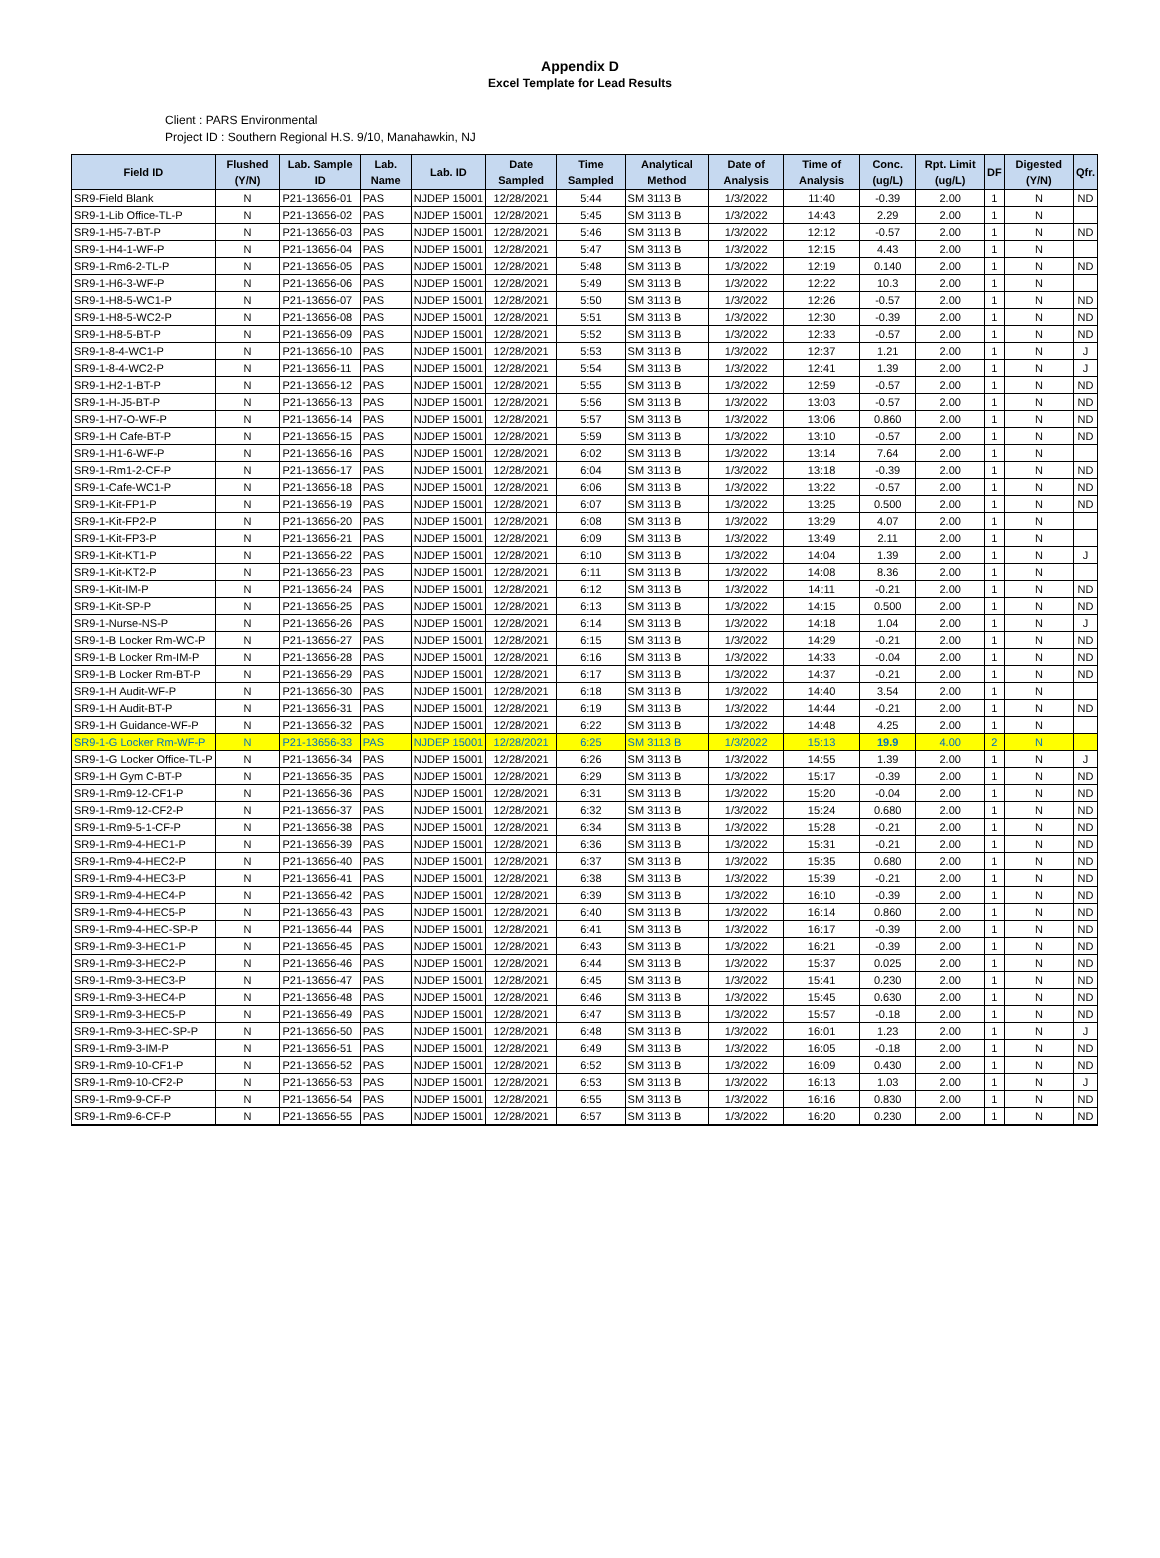Appendix D
Excel Template for Lead Results
Client : PARS Environmental
Project ID : Southern Regional H.S. 9/10, Manahawkin, NJ
| Field ID | Flushed (Y/N) | Lab. Sample ID | Lab. Name | Lab. ID | Date Sampled | Time Sampled | Analytical Method | Date of Analysis | Time of Analysis | Conc. (ug/L) | Rpt. Limit (ug/L) | DF | Digested (Y/N) | Qfr. |
| --- | --- | --- | --- | --- | --- | --- | --- | --- | --- | --- | --- | --- | --- | --- |
| SR9-Field Blank | N | P21-13656-01 | PAS | NJDEP 15001 | 12/28/2021 | 5:44 | SM 3113 B | 1/3/2022 | 11:40 | -0.39 | 2.00 | 1 | N | ND |
| SR9-1-Lib Office-TL-P | N | P21-13656-02 | PAS | NJDEP 15001 | 12/28/2021 | 5:45 | SM 3113 B | 1/3/2022 | 14:43 | 2.29 | 2.00 | 1 | N | |
| SR9-1-H5-7-BT-P | N | P21-13656-03 | PAS | NJDEP 15001 | 12/28/2021 | 5:46 | SM 3113 B | 1/3/2022 | 12:12 | -0.57 | 2.00 | 1 | N | ND |
| SR9-1-H4-1-WF-P | N | P21-13656-04 | PAS | NJDEP 15001 | 12/28/2021 | 5:47 | SM 3113 B | 1/3/2022 | 12:15 | 4.43 | 2.00 | 1 | N | |
| SR9-1-Rm6-2-TL-P | N | P21-13656-05 | PAS | NJDEP 15001 | 12/28/2021 | 5:48 | SM 3113 B | 1/3/2022 | 12:19 | 0.140 | 2.00 | 1 | N | ND |
| SR9-1-H6-3-WF-P | N | P21-13656-06 | PAS | NJDEP 15001 | 12/28/2021 | 5:49 | SM 3113 B | 1/3/2022 | 12:22 | 10.3 | 2.00 | 1 | N | |
| SR9-1-H8-5-WC1-P | N | P21-13656-07 | PAS | NJDEP 15001 | 12/28/2021 | 5:50 | SM 3113 B | 1/3/2022 | 12:26 | -0.57 | 2.00 | 1 | N | ND |
| SR9-1-H8-5-WC2-P | N | P21-13656-08 | PAS | NJDEP 15001 | 12/28/2021 | 5:51 | SM 3113 B | 1/3/2022 | 12:30 | -0.39 | 2.00 | 1 | N | ND |
| SR9-1-H8-5-BT-P | N | P21-13656-09 | PAS | NJDEP 15001 | 12/28/2021 | 5:52 | SM 3113 B | 1/3/2022 | 12:33 | -0.57 | 2.00 | 1 | N | ND |
| SR9-1-8-4-WC1-P | N | P21-13656-10 | PAS | NJDEP 15001 | 12/28/2021 | 5:53 | SM 3113 B | 1/3/2022 | 12:37 | 1.21 | 2.00 | 1 | N | J |
| SR9-1-8-4-WC2-P | N | P21-13656-11 | PAS | NJDEP 15001 | 12/28/2021 | 5:54 | SM 3113 B | 1/3/2022 | 12:41 | 1.39 | 2.00 | 1 | N | J |
| SR9-1-H2-1-BT-P | N | P21-13656-12 | PAS | NJDEP 15001 | 12/28/2021 | 5:55 | SM 3113 B | 1/3/2022 | 12:59 | -0.57 | 2.00 | 1 | N | ND |
| SR9-1-H-J5-BT-P | N | P21-13656-13 | PAS | NJDEP 15001 | 12/28/2021 | 5:56 | SM 3113 B | 1/3/2022 | 13:03 | -0.57 | 2.00 | 1 | N | ND |
| SR9-1-H7-O-WF-P | N | P21-13656-14 | PAS | NJDEP 15001 | 12/28/2021 | 5:57 | SM 3113 B | 1/3/2022 | 13:06 | 0.860 | 2.00 | 1 | N | ND |
| SR9-1-H Cafe-BT-P | N | P21-13656-15 | PAS | NJDEP 15001 | 12/28/2021 | 5:59 | SM 3113 B | 1/3/2022 | 13:10 | -0.57 | 2.00 | 1 | N | ND |
| SR9-1-H1-6-WF-P | N | P21-13656-16 | PAS | NJDEP 15001 | 12/28/2021 | 6:02 | SM 3113 B | 1/3/2022 | 13:14 | 7.64 | 2.00 | 1 | N | |
| SR9-1-Rm1-2-CF-P | N | P21-13656-17 | PAS | NJDEP 15001 | 12/28/2021 | 6:04 | SM 3113 B | 1/3/2022 | 13:18 | -0.39 | 2.00 | 1 | N | ND |
| SR9-1-Cafe-WC1-P | N | P21-13656-18 | PAS | NJDEP 15001 | 12/28/2021 | 6:06 | SM 3113 B | 1/3/2022 | 13:22 | -0.57 | 2.00 | 1 | N | ND |
| SR9-1-Kit-FP1-P | N | P21-13656-19 | PAS | NJDEP 15001 | 12/28/2021 | 6:07 | SM 3113 B | 1/3/2022 | 13:25 | 0.500 | 2.00 | 1 | N | ND |
| SR9-1-Kit-FP2-P | N | P21-13656-20 | PAS | NJDEP 15001 | 12/28/2021 | 6:08 | SM 3113 B | 1/3/2022 | 13:29 | 4.07 | 2.00 | 1 | N | |
| SR9-1-Kit-FP3-P | N | P21-13656-21 | PAS | NJDEP 15001 | 12/28/2021 | 6:09 | SM 3113 B | 1/3/2022 | 13:49 | 2.11 | 2.00 | 1 | N | |
| SR9-1-Kit-KT1-P | N | P21-13656-22 | PAS | NJDEP 15001 | 12/28/2021 | 6:10 | SM 3113 B | 1/3/2022 | 14:04 | 1.39 | 2.00 | 1 | N | J |
| SR9-1-Kit-KT2-P | N | P21-13656-23 | PAS | NJDEP 15001 | 12/28/2021 | 6:11 | SM 3113 B | 1/3/2022 | 14:08 | 8.36 | 2.00 | 1 | N | |
| SR9-1-Kit-IM-P | N | P21-13656-24 | PAS | NJDEP 15001 | 12/28/2021 | 6:12 | SM 3113 B | 1/3/2022 | 14:11 | -0.21 | 2.00 | 1 | N | ND |
| SR9-1-Kit-SP-P | N | P21-13656-25 | PAS | NJDEP 15001 | 12/28/2021 | 6:13 | SM 3113 B | 1/3/2022 | 14:15 | 0.500 | 2.00 | 1 | N | ND |
| SR9-1-Nurse-NS-P | N | P21-13656-26 | PAS | NJDEP 15001 | 12/28/2021 | 6:14 | SM 3113 B | 1/3/2022 | 14:18 | 1.04 | 2.00 | 1 | N | J |
| SR9-1-B Locker Rm-WC-P | N | P21-13656-27 | PAS | NJDEP 15001 | 12/28/2021 | 6:15 | SM 3113 B | 1/3/2022 | 14:29 | -0.21 | 2.00 | 1 | N | ND |
| SR9-1-B Locker Rm-IM-P | N | P21-13656-28 | PAS | NJDEP 15001 | 12/28/2021 | 6:16 | SM 3113 B | 1/3/2022 | 14:33 | -0.04 | 2.00 | 1 | N | ND |
| SR9-1-B Locker Rm-BT-P | N | P21-13656-29 | PAS | NJDEP 15001 | 12/28/2021 | 6:17 | SM 3113 B | 1/3/2022 | 14:37 | -0.21 | 2.00 | 1 | N | ND |
| SR9-1-H Audit-WF-P | N | P21-13656-30 | PAS | NJDEP 15001 | 12/28/2021 | 6:18 | SM 3113 B | 1/3/2022 | 14:40 | 3.54 | 2.00 | 1 | N | |
| SR9-1-H Audit-BT-P | N | P21-13656-31 | PAS | NJDEP 15001 | 12/28/2021 | 6:19 | SM 3113 B | 1/3/2022 | 14:44 | -0.21 | 2.00 | 1 | N | ND |
| SR9-1-H Guidance-WF-P | N | P21-13656-32 | PAS | NJDEP 15001 | 12/28/2021 | 6:22 | SM 3113 B | 1/3/2022 | 14:48 | 4.25 | 2.00 | 1 | N | |
| SR9-1-G Locker Rm-WF-P | N | P21-13656-33 | PAS | NJDEP 15001 | 12/28/2021 | 6:25 | SM 3113 B | 1/3/2022 | 15:13 | 19.9 | 4.00 | 2 | N | |
| SR9-1-G Locker Office-TL-P | N | P21-13656-34 | PAS | NJDEP 15001 | 12/28/2021 | 6:26 | SM 3113 B | 1/3/2022 | 14:55 | 1.39 | 2.00 | 1 | N | J |
| SR9-1-H Gym C-BT-P | N | P21-13656-35 | PAS | NJDEP 15001 | 12/28/2021 | 6:29 | SM 3113 B | 1/3/2022 | 15:17 | -0.39 | 2.00 | 1 | N | ND |
| SR9-1-Rm9-12-CF1-P | N | P21-13656-36 | PAS | NJDEP 15001 | 12/28/2021 | 6:31 | SM 3113 B | 1/3/2022 | 15:20 | -0.04 | 2.00 | 1 | N | ND |
| SR9-1-Rm9-12-CF2-P | N | P21-13656-37 | PAS | NJDEP 15001 | 12/28/2021 | 6:32 | SM 3113 B | 1/3/2022 | 15:24 | 0.680 | 2.00 | 1 | N | ND |
| SR9-1-Rm9-5-1-CF-P | N | P21-13656-38 | PAS | NJDEP 15001 | 12/28/2021 | 6:34 | SM 3113 B | 1/3/2022 | 15:28 | -0.21 | 2.00 | 1 | N | ND |
| SR9-1-Rm9-4-HEC1-P | N | P21-13656-39 | PAS | NJDEP 15001 | 12/28/2021 | 6:36 | SM 3113 B | 1/3/2022 | 15:31 | -0.21 | 2.00 | 1 | N | ND |
| SR9-1-Rm9-4-HEC2-P | N | P21-13656-40 | PAS | NJDEP 15001 | 12/28/2021 | 6:37 | SM 3113 B | 1/3/2022 | 15:35 | 0.680 | 2.00 | 1 | N | ND |
| SR9-1-Rm9-4-HEC3-P | N | P21-13656-41 | PAS | NJDEP 15001 | 12/28/2021 | 6:38 | SM 3113 B | 1/3/2022 | 15:39 | -0.21 | 2.00 | 1 | N | ND |
| SR9-1-Rm9-4-HEC4-P | N | P21-13656-42 | PAS | NJDEP 15001 | 12/28/2021 | 6:39 | SM 3113 B | 1/3/2022 | 16:10 | -0.39 | 2.00 | 1 | N | ND |
| SR9-1-Rm9-4-HEC5-P | N | P21-13656-43 | PAS | NJDEP 15001 | 12/28/2021 | 6:40 | SM 3113 B | 1/3/2022 | 16:14 | 0.860 | 2.00 | 1 | N | ND |
| SR9-1-Rm9-4-HEC-SP-P | N | P21-13656-44 | PAS | NJDEP 15001 | 12/28/2021 | 6:41 | SM 3113 B | 1/3/2022 | 16:17 | -0.39 | 2.00 | 1 | N | ND |
| SR9-1-Rm9-3-HEC1-P | N | P21-13656-45 | PAS | NJDEP 15001 | 12/28/2021 | 6:43 | SM 3113 B | 1/3/2022 | 16:21 | -0.39 | 2.00 | 1 | N | ND |
| SR9-1-Rm9-3-HEC2-P | N | P21-13656-46 | PAS | NJDEP 15001 | 12/28/2021 | 6:44 | SM 3113 B | 1/3/2022 | 15:37 | 0.025 | 2.00 | 1 | N | ND |
| SR9-1-Rm9-3-HEC3-P | N | P21-13656-47 | PAS | NJDEP 15001 | 12/28/2021 | 6:45 | SM 3113 B | 1/3/2022 | 15:41 | 0.230 | 2.00 | 1 | N | ND |
| SR9-1-Rm9-3-HEC4-P | N | P21-13656-48 | PAS | NJDEP 15001 | 12/28/2021 | 6:46 | SM 3113 B | 1/3/2022 | 15:45 | 0.630 | 2.00 | 1 | N | ND |
| SR9-1-Rm9-3-HEC5-P | N | P21-13656-49 | PAS | NJDEP 15001 | 12/28/2021 | 6:47 | SM 3113 B | 1/3/2022 | 15:57 | -0.18 | 2.00 | 1 | N | ND |
| SR9-1-Rm9-3-HEC-SP-P | N | P21-13656-50 | PAS | NJDEP 15001 | 12/28/2021 | 6:48 | SM 3113 B | 1/3/2022 | 16:01 | 1.23 | 2.00 | 1 | N | J |
| SR9-1-Rm9-3-IM-P | N | P21-13656-51 | PAS | NJDEP 15001 | 12/28/2021 | 6:49 | SM 3113 B | 1/3/2022 | 16:05 | -0.18 | 2.00 | 1 | N | ND |
| SR9-1-Rm9-10-CF1-P | N | P21-13656-52 | PAS | NJDEP 15001 | 12/28/2021 | 6:52 | SM 3113 B | 1/3/2022 | 16:09 | 0.430 | 2.00 | 1 | N | ND |
| SR9-1-Rm9-10-CF2-P | N | P21-13656-53 | PAS | NJDEP 15001 | 12/28/2021 | 6:53 | SM 3113 B | 1/3/2022 | 16:13 | 1.03 | 2.00 | 1 | N | J |
| SR9-1-Rm9-9-CF-P | N | P21-13656-54 | PAS | NJDEP 15001 | 12/28/2021 | 6:55 | SM 3113 B | 1/3/2022 | 16:16 | 0.830 | 2.00 | 1 | N | ND |
| SR9-1-Rm9-6-CF-P | N | P21-13656-55 | PAS | NJDEP 15001 | 12/28/2021 | 6:57 | SM 3113 B | 1/3/2022 | 16:20 | 0.230 | 2.00 | 1 | N | ND |